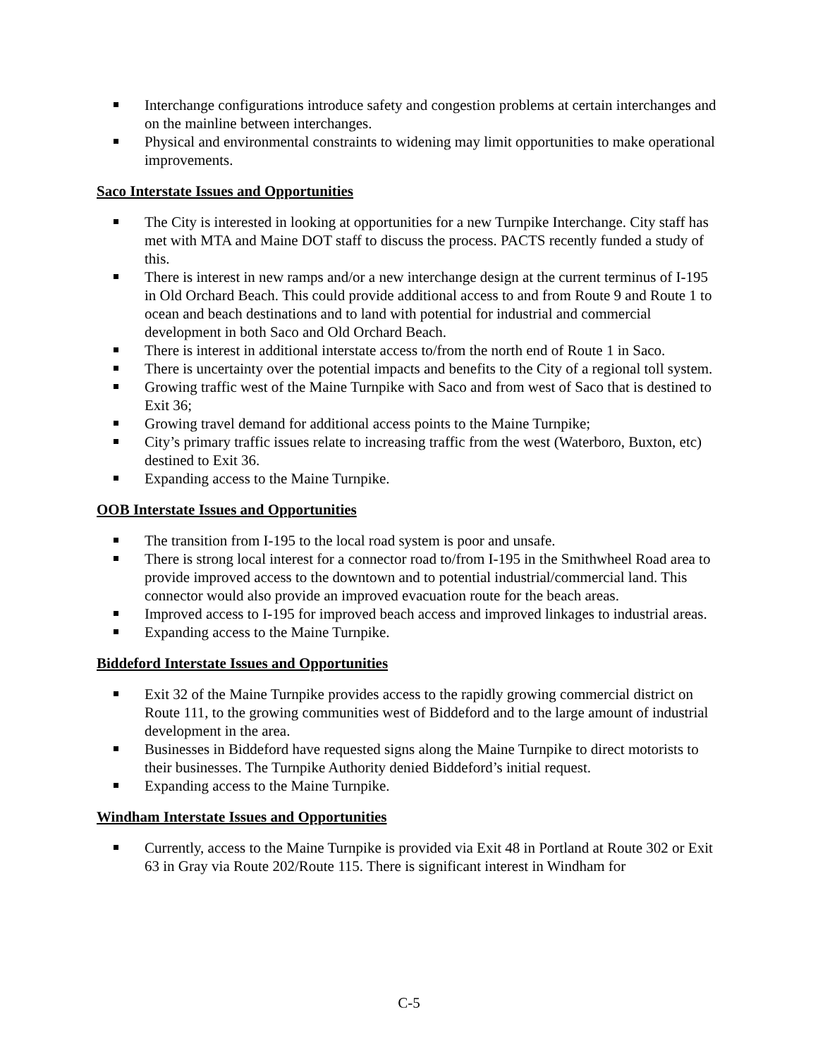Interchange configurations introduce safety and congestion problems at certain interchanges and on the mainline between interchanges.
Physical and environmental constraints to widening may limit opportunities to make operational improvements.
Saco Interstate Issues and Opportunities
The City is interested in looking at opportunities for a new Turnpike Interchange. City staff has met with MTA and Maine DOT staff to discuss the process. PACTS recently funded a study of this.
There is interest in new ramps and/or a new interchange design at the current terminus of I-195 in Old Orchard Beach. This could provide additional access to and from Route 9 and Route 1 to ocean and beach destinations and to land with potential for industrial and commercial development in both Saco and Old Orchard Beach.
There is interest in additional interstate access to/from the north end of Route 1 in Saco.
There is uncertainty over the potential impacts and benefits to the City of a regional toll system.
Growing traffic west of the Maine Turnpike with Saco and from west of Saco that is destined to Exit 36;
Growing travel demand for additional access points to the Maine Turnpike;
City’s primary traffic issues relate to increasing traffic from the west (Waterboro, Buxton, etc) destined to Exit 36.
Expanding access to the Maine Turnpike.
OOB Interstate Issues and Opportunities
The transition from I-195 to the local road system is poor and unsafe.
There is strong local interest for a connector road to/from I-195 in the Smithwheel Road area to provide improved access to the downtown and to potential industrial/commercial land. This connector would also provide an improved evacuation route for the beach areas.
Improved access to I-195 for improved beach access and improved linkages to industrial areas.
Expanding access to the Maine Turnpike.
Biddeford Interstate Issues and Opportunities
Exit 32 of the Maine Turnpike provides access to the rapidly growing commercial district on Route 111, to the growing communities west of Biddeford and to the large amount of industrial development in the area.
Businesses in Biddeford have requested signs along the Maine Turnpike to direct motorists to their businesses. The Turnpike Authority denied Biddeford’s initial request.
Expanding access to the Maine Turnpike.
Windham Interstate Issues and Opportunities
Currently, access to the Maine Turnpike is provided via Exit 48 in Portland at Route 302 or Exit 63 in Gray via Route 202/Route 115. There is significant interest in Windham for
C-5